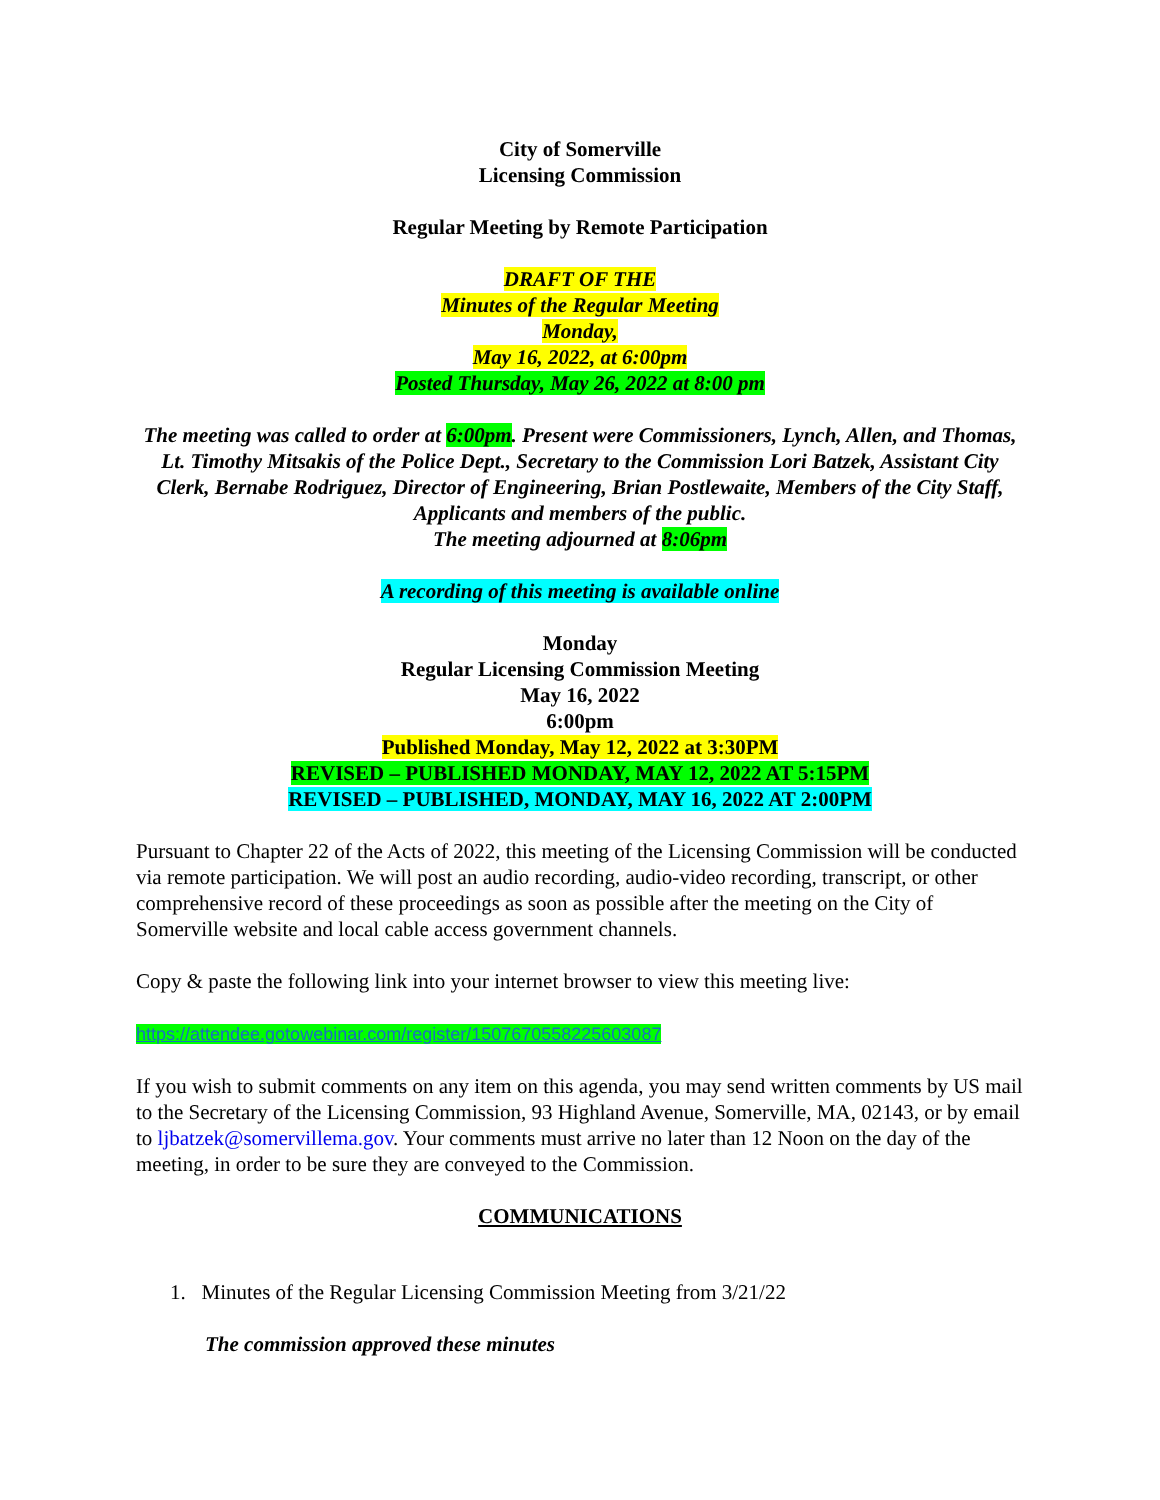City of Somerville
Licensing Commission
Regular Meeting by Remote Participation
DRAFT OF THE
Minutes of the Regular Meeting
Monday,
May 16, 2022, at 6:00pm
Posted Thursday, May 26, 2022 at 8:00 pm
The meeting was called to order at 6:00pm. Present were Commissioners, Lynch, Allen, and Thomas, Lt. Timothy Mitsakis of the Police Dept., Secretary to the Commission Lori Batzek, Assistant City Clerk, Bernabe Rodriguez, Director of Engineering, Brian Postlewaite, Members of the City Staff, Applicants and members of the public.
The meeting adjourned at 8:06pm
A recording of this meeting is available online
Monday
Regular Licensing Commission Meeting
May 16, 2022
6:00pm
Published Monday, May 12, 2022 at 3:30PM
REVISED – PUBLISHED MONDAY, MAY 12, 2022 AT 5:15PM
REVISED – PUBLISHED, MONDAY, MAY 16, 2022 AT 2:00PM
Pursuant to Chapter 22 of the Acts of 2022, this meeting of the Licensing Commission will be conducted via remote participation. We will post an audio recording, audio-video recording, transcript, or other comprehensive record of these proceedings as soon as possible after the meeting on the City of Somerville website and local cable access government channels.
Copy & paste the following link into your internet browser to view this meeting live:
https://attendee.gotowebinar.com/register/1507670558225603087
If you wish to submit comments on any item on this agenda, you may send written comments by US mail to the Secretary of the Licensing Commission, 93 Highland Avenue, Somerville, MA, 02143, or by email to ljbatzek@somervillema.gov. Your comments must arrive no later than 12 Noon on the day of the meeting, in order to be sure they are conveyed to the Commission.
COMMUNICATIONS
1. Minutes of the Regular Licensing Commission Meeting from 3/21/22
The commission approved these minutes